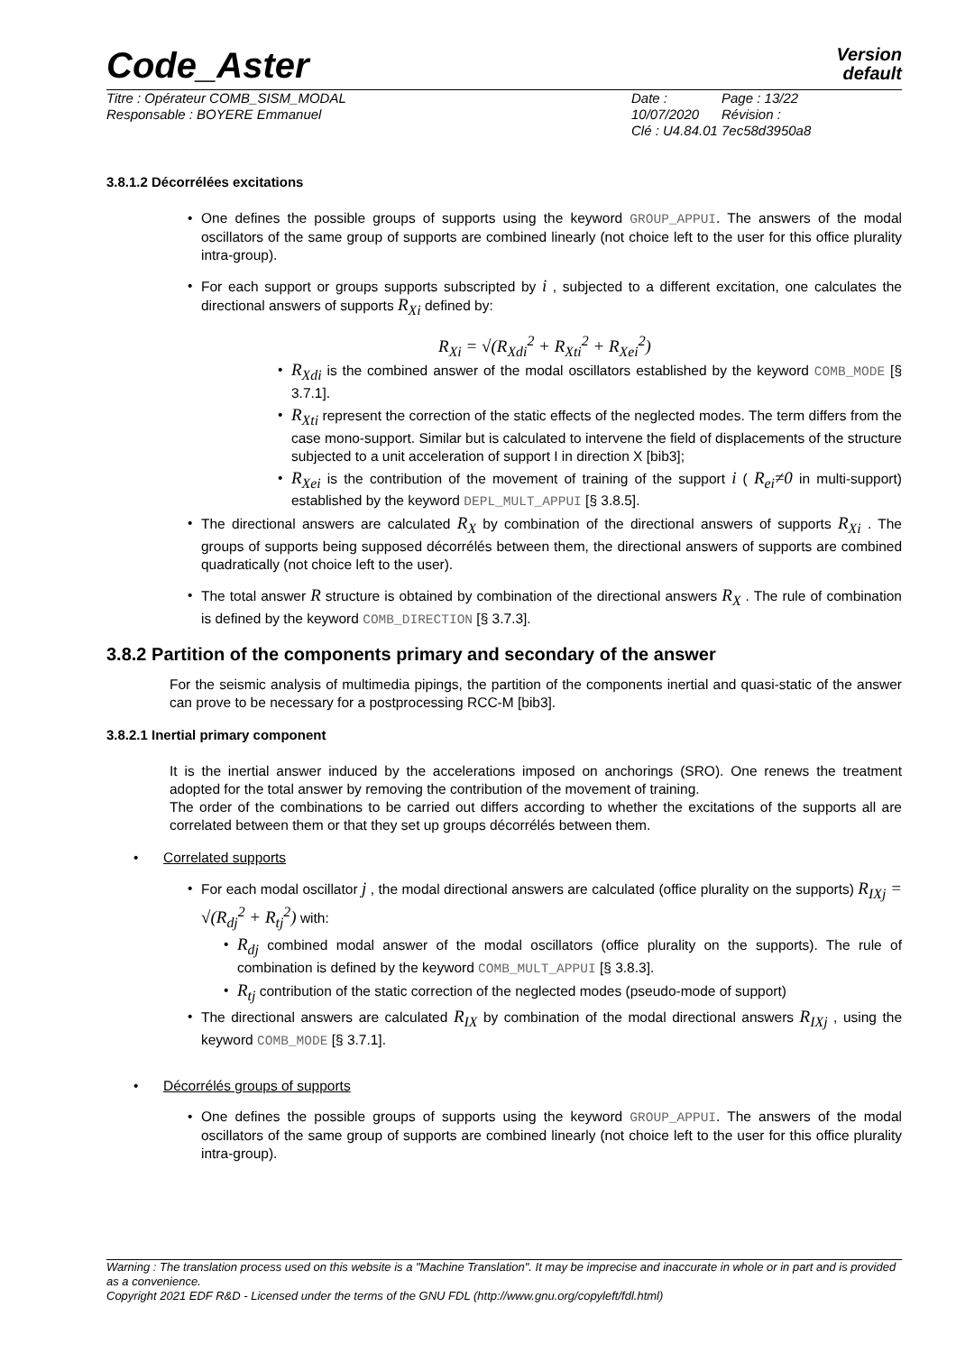Code_Aster
Version
default
Titre : Opérateur COMB_SISM_MODAL
Responsable : BOYERE Emmanuel
Date : 10/07/2020
Clé : U4.84.01
Page : 13/22
Révision :
7ec58d3950a8
3.8.1.2 Décorrélées excitations
• One defines the possible groups of supports using the keyword GROUP_APPUI. The answers of the modal oscillators of the same group of supports are combined linearly (not choice left to the user for this office plurality intra-group).
• For each support or groups supports subscripted by i , subjected to a different excitation, one calculates the directional answers of supports R<sub>Xi</sub> defined by:
R<sub>Xi</sub> = √(R<sub>Xdi</sub><sup>2</sup> + R<sub>Xti</sub><sup>2</sup> + R<sub>Xei</sub><sup>2</sup>)
•
R<sub>Xdi</sub> is the combined answer of the modal oscillators established by the keyword COMB_MODE [§ 3.7.1].
•
R<sub>Xti</sub> represent the correction of the static effects of the neglected modes. The term differs from the case mono-support. Similar but is calculated to intervene the field of displacements of the structure subjected to a unit acceleration of support I in direction X [bib3];
•
R<sub>Xei</sub> is the contribution of the movement of training of the support i ( R<sub>ei</sub>≠0 in multi-support) established by the keyword DEPL_MULT_APPUI [§ 3.8.5].
• The directional answers are calculated R<sub>X</sub> by combination of the directional answers of supports R<sub>Xi</sub> . The groups of supports being supposed décorrélés between them, the directional answers of supports are combined quadratically (not choice left to the user).
• The total answer R structure is obtained by combination of the directional answers R<sub>X</sub> . The rule of combination is defined by the keyword COMB_DIRECTION [§ 3.7.3].
3.8.2 Partition of the components primary and secondary of the answer
For the seismic analysis of multimedia pipings, the partition of the components inertial and quasi-static of the answer can prove to be necessary for a postprocessing RCC-M [bib3].
3.8.2.1 Inertial primary component
It is the inertial answer induced by the accelerations imposed on anchorings (SRO). One renews the treatment adopted for the total answer by removing the contribution of the movement of training.
The order of the combinations to be carried out differs according to whether the excitations of the supports all are correlated between them or that they set up groups décorrélés between them.
• Correlated supports
• For each modal oscillator j , the modal directional answers are calculated (office plurality on the supports) R<sub>IXj</sub> = √(R<sub>dj</sub><sup>2</sup> + R<sub>tj</sub><sup>2</sup>) with:
•
R<sub>dj</sub> combined modal answer of the modal oscillators (office plurality on the supports). The rule of combination is defined by the keyword COMB_MULT_APPUI [§ 3.8.3].
•
R<sub>tj</sub> contribution of the static correction of the neglected modes (pseudo-mode of support)
• The directional answers are calculated R<sub>IX</sub> by combination of the modal directional answers R<sub>IXj</sub> , using the keyword COMB_MODE [§ 3.7.1].
• Décorrélés groups of supports
• One defines the possible groups of supports using the keyword GROUP_APPUI. The answers of the modal oscillators of the same group of supports are combined linearly (not choice left to the user for this office plurality intra-group).
Warning : The translation process used on this website is a "Machine Translation". It may be imprecise and inaccurate in whole or in part and is provided as a convenience.
Copyright 2021 EDF R&D - Licensed under the terms of the GNU FDL (http://www.gnu.org/copyleft/fdl.html)